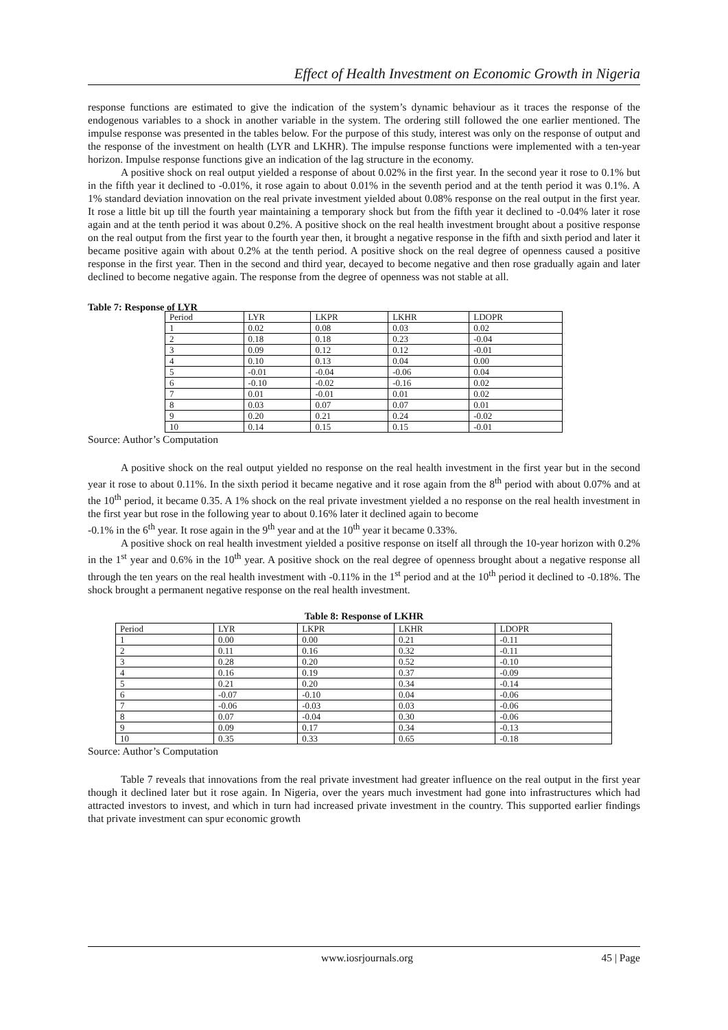Effect of Health Investment on Economic Growth in Nigeria
response functions are estimated to give the indication of the system’s dynamic behaviour as it traces the response of the endogenous variables to a shock in another variable in the system. The ordering still followed the one earlier mentioned. The impulse response was presented in the tables below. For the purpose of this study, interest was only on the response of output and the response of the investment on health (LYR and LKHR). The impulse response functions were implemented with a ten-year horizon. Impulse response functions give an indication of the lag structure in the economy.
A positive shock on real output yielded a response of about 0.02% in the first year. In the second year it rose to 0.1% but in the fifth year it declined to -0.01%, it rose again to about 0.01% in the seventh period and at the tenth period it was 0.1%. A 1% standard deviation innovation on the real private investment yielded about 0.08% response on the real output in the first year. It rose a little bit up till the fourth year maintaining a temporary shock but from the fifth year it declined to -0.04% later it rose again and at the tenth period it was about 0.2%. A positive shock on the real health investment brought about a positive response on the real output from the first year to the fourth year then, it brought a negative response in the fifth and sixth period and later it became positive again with about 0.2% at the tenth period. A positive shock on the real degree of openness caused a positive response in the first year. Then in the second and third year, decayed to become negative and then rose gradually again and later declined to become negative again. The response from the degree of openness was not stable at all.
Table 7: Response of LYR
| Period | LYR | LKPR | LKHR | LDOPR |
| 1 | 0.02 | 0.08 | 0.03 | 0.02 |
| 2 | 0.18 | 0.18 | 0.23 | -0.04 |
| 3 | 0.09 | 0.12 | 0.12 | -0.01 |
| 4 | 0.10 | 0.13 | 0.04 | 0.00 |
| 5 | -0.01 | -0.04 | -0.06 | 0.04 |
| 6 | -0.10 | -0.02 | -0.16 | 0.02 |
| 7 | 0.01 | -0.01 | 0.01 | 0.02 |
| 8 | 0.03 | 0.07 | 0.07 | 0.01 |
| 9 | 0.20 | 0.21 | 0.24 | -0.02 |
| 10 | 0.14 | 0.15 | 0.15 | -0.01 |
Source: Author’s Computation
A positive shock on the real output yielded no response on the real health investment in the first year but in the second year it rose to about 0.11%. In the sixth period it became negative and it rose again from the 8<sup>th</sup> period with about 0.07% and at the 10<sup>th</sup> period, it became 0.35. A 1% shock on the real private investment yielded a no response on the real health investment in the first year but rose in the following year to about 0.16% later it declined again to become
-0.1% in the 6<sup>th</sup> year. It rose again in the 9<sup>th</sup> year and at the 10<sup>th</sup> year it became 0.33%.
A positive shock on real health investment yielded a positive response on itself all through the 10-year horizon with 0.2% in the 1<sup>st</sup> year and 0.6% in the 10<sup>th</sup> year. A positive shock on the real degree of openness brought about a negative response all through the ten years on the real health investment with -0.11% in the 1<sup>st</sup> period and at the 10<sup>th</sup> period it declined to -0.18%. The shock brought a permanent negative response on the real health investment.
Table 8: Response of LKHR
| Period | LYR | LKPR | LKHR | LDOPR |
| 1 | 0.00 | 0.00 | 0.21 | -0.11 |
| 2 | 0.11 | 0.16 | 0.32 | -0.11 |
| 3 | 0.28 | 0.20 | 0.52 | -0.10 |
| 4 | 0.16 | 0.19 | 0.37 | -0.09 |
| 5 | 0.21 | 0.20 | 0.34 | -0.14 |
| 6 | -0.07 | -0.10 | 0.04 | -0.06 |
| 7 | -0.06 | -0.03 | 0.03 | -0.06 |
| 8 | 0.07 | -0.04 | 0.30 | -0.06 |
| 9 | 0.09 | 0.17 | 0.34 | -0.13 |
| 10 | 0.35 | 0.33 | 0.65 | -0.18 |
Source: Author’s Computation
Table 7 reveals that innovations from the real private investment had greater influence on the real output in the first year though it declined later but it rose again. In Nigeria, over the years much investment had gone into infrastructures which had attracted investors to invest, and which in turn had increased private investment in the country. This supported earlier findings that private investment can spur economic growth
www.iosrjournals.org 45 | Page